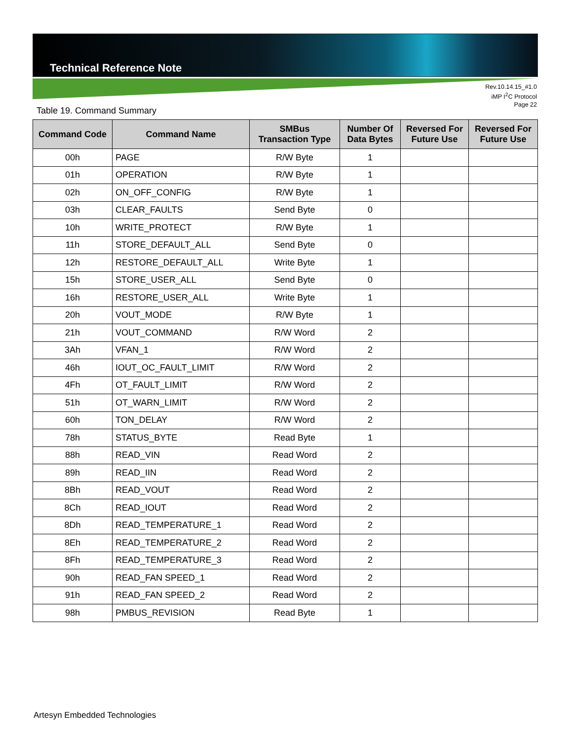Technical Reference Note
Rev.10.14.15_#1.0
iMP I<sup>2</sup>C Protocol
Page 22
Table 19. Command Summary
| Command Code | Command Name | SMBus Transaction Type | Number Of Data Bytes | Reversed For Future Use | Reversed For Future Use |
| --- | --- | --- | --- | --- | --- |
| 00h | PAGE | R/W Byte | 1 | | |
| 01h | OPERATION | R/W Byte | 1 | | |
| 02h | ON_OFF_CONFIG | R/W Byte | 1 | | |
| 03h | CLEAR_FAULTS | Send Byte | 0 | | |
| 10h | WRITE_PROTECT | R/W Byte | 1 | | |
| 11h | STORE_DEFAULT_ALL | Send Byte | 0 | | |
| 12h | RESTORE_DEFAULT_ALL | Write Byte | 1 | | |
| 15h | STORE_USER_ALL | Send Byte | 0 | | |
| 16h | RESTORE_USER_ALL | Write Byte | 1 | | |
| 20h | VOUT_MODE | R/W Byte | 1 | | |
| 21h | VOUT_COMMAND | R/W Word | 2 | | |
| 3Ah | VFAN_1 | R/W Word | 2 | | |
| 46h | IOUT_OC_FAULT_LIMIT | R/W Word | 2 | | |
| 4Fh | OT_FAULT_LIMIT | R/W Word | 2 | | |
| 51h | OT_WARN_LIMIT | R/W Word | 2 | | |
| 60h | TON_DELAY | R/W Word | 2 | | |
| 78h | STATUS_BYTE | Read Byte | 1 | | |
| 88h | READ_VIN | Read Word | 2 | | |
| 89h | READ_IIN | Read Word | 2 | | |
| 8Bh | READ_VOUT | Read Word | 2 | | |
| 8Ch | READ_IOUT | Read Word | 2 | | |
| 8Dh | READ_TEMPERATURE_1 | Read Word | 2 | | |
| 8Eh | READ_TEMPERATURE_2 | Read Word | 2 | | |
| 8Fh | READ_TEMPERATURE_3 | Read Word | 2 | | |
| 90h | READ_FAN SPEED_1 | Read Word | 2 | | |
| 91h | READ_FAN SPEED_2 | Read Word | 2 | | |
| 98h | PMBUS_REVISION | Read Byte | 1 | | |
Artesyn Embedded Technologies